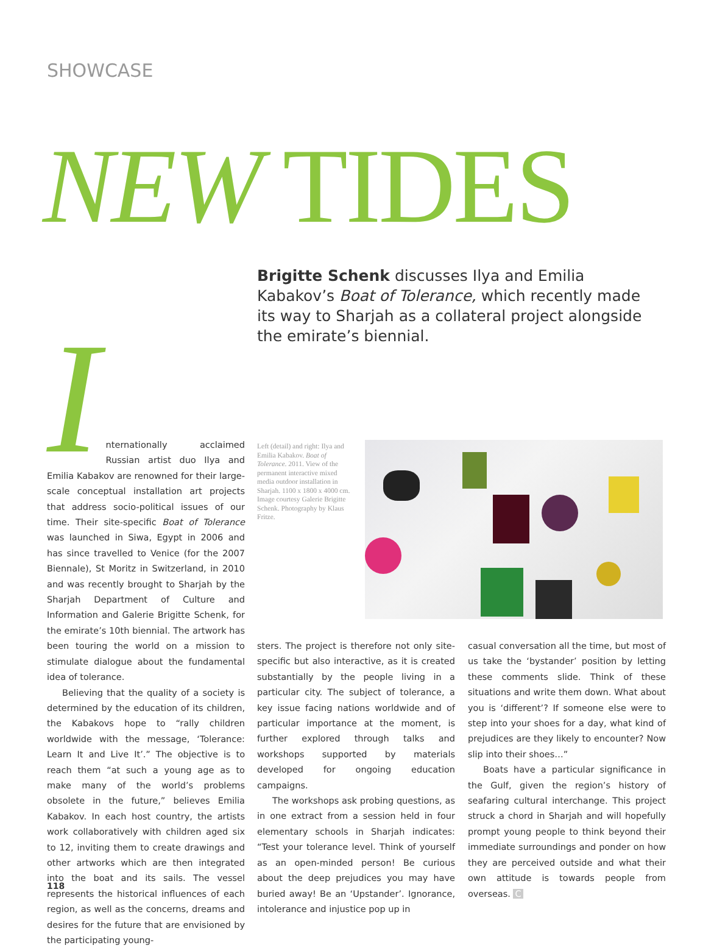SHOWCASE
NEW TIDES
Brigitte Schenk discusses Ilya and Emilia Kabakov’s Boat of Tolerance, which recently made its way to Sharjah as a collateral project alongside the emirate’s biennial.
I
nternationally acclaimed Russian artist duo Ilya and Emilia Kabakov are renowned for their large-scale conceptual installation art projects that address socio-political issues of our time. Their site-specific Boat of Tolerance was launched in Siwa, Egypt in 2006 and has since travelled to Venice (for the 2007 Biennale), St Moritz in Switzerland, in 2010 and was recently brought to Sharjah by the Sharjah Department of Culture and Information and Galerie Brigitte Schenk, for the emirate’s 10th biennial. The artwork has been touring the world on a mission to stimulate dialogue about the fundamental idea of tolerance.
Believing that the quality of a society is determined by the education of its children, the Kabakovs hope to “rally children worldwide with the message, ‘Tolerance: Learn It and Live It’.” The objective is to reach them “at such a young age as to make many of the world’s problems obsolete in the future,” believes Emilia Kabakov. In each host country, the artists work collaboratively with children aged six to 12, inviting them to create drawings and other artworks which are then integrated into the boat and its sails. The vessel represents the historical influences of each region, as well as the concerns, dreams and desires for the future that are envisioned by the participating young-
Left (detail) and right: Ilya and Emilia Kabakov. Boat of Tolerance. 2011. View of the permanent interactive mixed media outdoor installation in Sharjah. 1100 x 1800 x 4000 cm. Image courtesy Galerie Brigitte Schenk. Photography by Klaus Fritze.
sters. The project is therefore not only site-specific but also interactive, as it is created substantially by the people living in a particular city. The subject of tolerance, a key issue facing nations worldwide and of particular importance at the moment, is further explored through talks and workshops supported by materials developed for ongoing education campaigns.
The workshops ask probing questions, as in one extract from a session held in four elementary schools in Sharjah indicates: “Test your tolerance level. Think of yourself as an open-minded person! Be curious about the deep prejudices you may have buried away! Be an ‘Upstander’. Ignorance, intolerance and injustice pop up in
casual conversation all the time, but most of us take the ‘bystander’ position by letting these comments slide. Think of these situations and write them down. What about you is ‘different’? If someone else were to step into your shoes for a day, what kind of prejudices are they likely to encounter? Now slip into their shoes…”
Boats have a particular significance in the Gulf, given the region’s history of seafaring cultural interchange. This project struck a chord in Sharjah and will hopefully prompt young people to think beyond their immediate surroundings and ponder on how they are perceived outside and what their own attitude is towards people from overseas. C
118